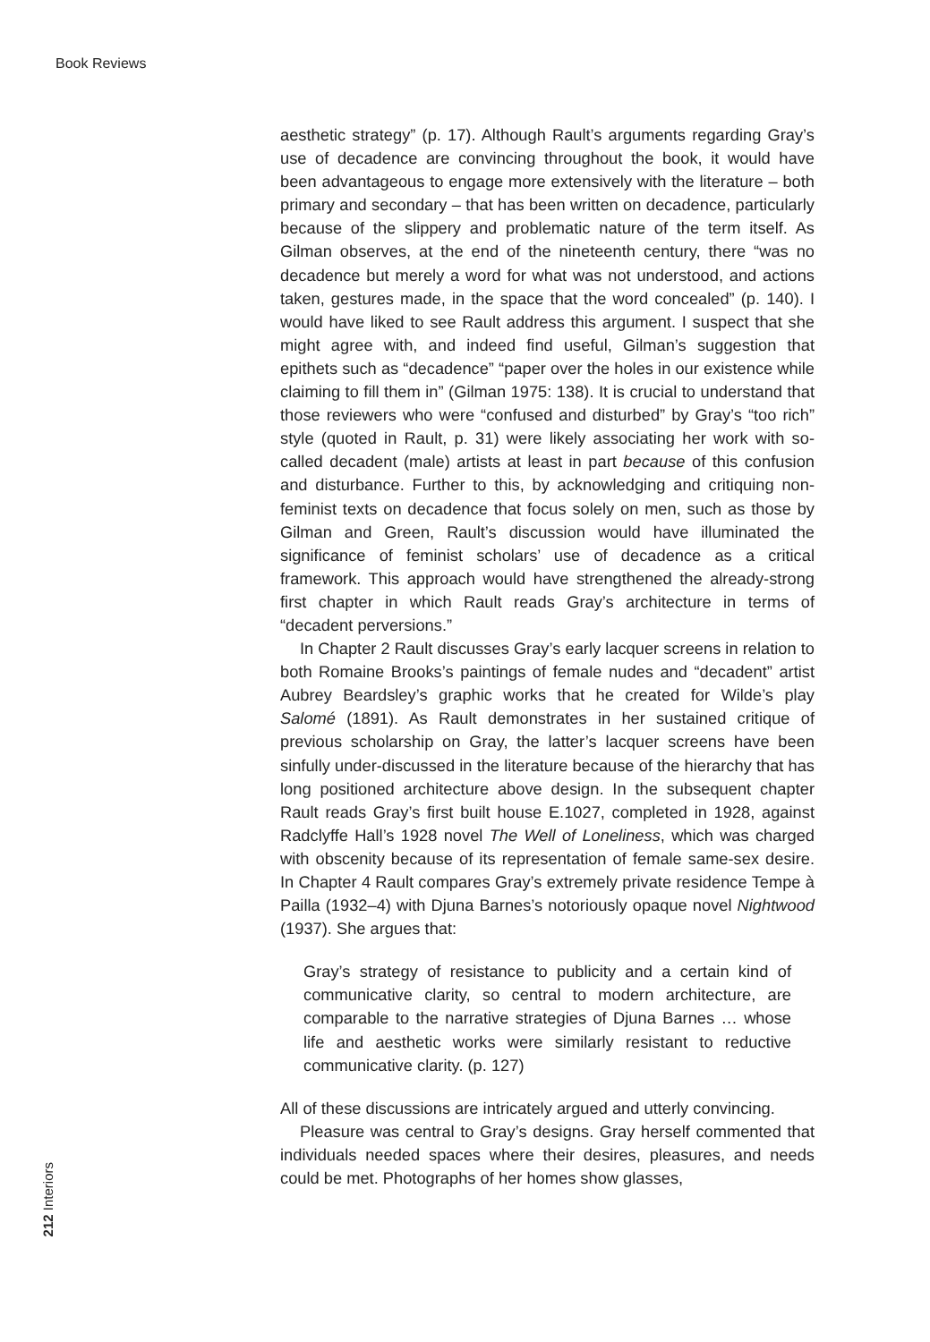Book Reviews
aesthetic strategy” (p. 17). Although Rault’s arguments regarding Gray’s use of decadence are convincing throughout the book, it would have been advantageous to engage more extensively with the literature – both primary and secondary – that has been written on decadence, particularly because of the slippery and problematic nature of the term itself. As Gilman observes, at the end of the nineteenth century, there “was no decadence but merely a word for what was not understood, and actions taken, gestures made, in the space that the word concealed” (p. 140). I would have liked to see Rault address this argument. I suspect that she might agree with, and indeed find useful, Gilman’s suggestion that epithets such as “decadence” “paper over the holes in our existence while claiming to fill them in” (Gilman 1975: 138). It is crucial to understand that those reviewers who were “confused and disturbed” by Gray’s “too rich” style (quoted in Rault, p. 31) were likely associating her work with so-called decadent (male) artists at least in part because of this confusion and disturbance. Further to this, by acknowledging and critiquing non-feminist texts on decadence that focus solely on men, such as those by Gilman and Green, Rault’s discussion would have illuminated the significance of feminist scholars’ use of decadence as a critical framework. This approach would have strengthened the already-strong first chapter in which Rault reads Gray’s architecture in terms of “decadent perversions.”
In Chapter 2 Rault discusses Gray’s early lacquer screens in relation to both Romaine Brooks’s paintings of female nudes and “decadent” artist Aubrey Beardsley’s graphic works that he created for Wilde’s play Salomé (1891). As Rault demonstrates in her sustained critique of previous scholarship on Gray, the latter’s lacquer screens have been sinfully under-discussed in the literature because of the hierarchy that has long positioned architecture above design. In the subsequent chapter Rault reads Gray’s first built house E.1027, completed in 1928, against Radclyffe Hall’s 1928 novel The Well of Loneliness, which was charged with obscenity because of its representation of female same-sex desire. In Chapter 4 Rault compares Gray’s extremely private residence Tempe à Pailla (1932–4) with Djuna Barnes’s notoriously opaque novel Nightwood (1937). She argues that:
Gray’s strategy of resistance to publicity and a certain kind of communicative clarity, so central to modern architecture, are comparable to the narrative strategies of Djuna Barnes … whose life and aesthetic works were similarly resistant to reductive communicative clarity. (p. 127)
All of these discussions are intricately argued and utterly convincing.
Pleasure was central to Gray’s designs. Gray herself commented that individuals needed spaces where their desires, pleasures, and needs could be met. Photographs of her homes show glasses,
212 Interiors